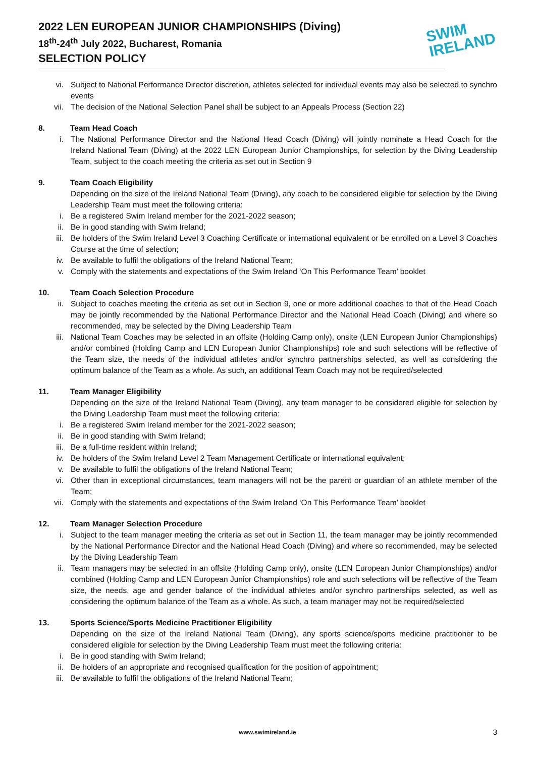2022 LEN EUROPEAN JUNIOR CHAMPIONSHIPS (Diving)
18<sup>th</sup>-24<sup>th</sup> July 2022, Bucharest, Romania
SELECTION POLICY
SWIM
IRELAND
vi. Subject to National Performance Director discretion, athletes selected for individual events may also be selected to synchro events
vii. The decision of the National Selection Panel shall be subject to an Appeals Process (Section 22)
8. Team Head Coach
i. The National Performance Director and the National Head Coach (Diving) will jointly nominate a Head Coach for the Ireland National Team (Diving) at the 2022 LEN European Junior Championships, for selection by the Diving Leadership Team, subject to the coach meeting the criteria as set out in Section 9
9. Team Coach Eligibility
Depending on the size of the Ireland National Team (Diving), any coach to be considered eligible for selection by the Diving Leadership Team must meet the following criteria:
i. Be a registered Swim Ireland member for the 2021-2022 season;
ii. Be in good standing with Swim Ireland;
iii. Be holders of the Swim Ireland Level 3 Coaching Certificate or international equivalent or be enrolled on a Level 3 Coaches Course at the time of selection;
iv. Be available to fulfil the obligations of the Ireland National Team;
v. Comply with the statements and expectations of the Swim Ireland ‘On This Performance Team’ booklet
10. Team Coach Selection Procedure
ii. Subject to coaches meeting the criteria as set out in Section 9, one or more additional coaches to that of the Head Coach may be jointly recommended by the National Performance Director and the National Head Coach (Diving) and where so recommended, may be selected by the Diving Leadership Team
iii. National Team Coaches may be selected in an offsite (Holding Camp only), onsite (LEN European Junior Championships) and/or combined (Holding Camp and LEN European Junior Championships) role and such selections will be reflective of the Team size, the needs of the individual athletes and/or synchro partnerships selected, as well as considering the optimum balance of the Team as a whole. As such, an additional Team Coach may not be required/selected
11. Team Manager Eligibility
Depending on the size of the Ireland National Team (Diving), any team manager to be considered eligible for selection by the Diving Leadership Team must meet the following criteria:
i. Be a registered Swim Ireland member for the 2021-2022 season;
ii. Be in good standing with Swim Ireland;
iii. Be a full-time resident within Ireland;
iv. Be holders of the Swim Ireland Level 2 Team Management Certificate or international equivalent;
v. Be available to fulfil the obligations of the Ireland National Team;
vi. Other than in exceptional circumstances, team managers will not be the parent or guardian of an athlete member of the Team;
vii. Comply with the statements and expectations of the Swim Ireland ‘On This Performance Team’ booklet
12. Team Manager Selection Procedure
i. Subject to the team manager meeting the criteria as set out in Section 11, the team manager may be jointly recommended by the National Performance Director and the National Head Coach (Diving) and where so recommended, may be selected by the Diving Leadership Team
ii. Team managers may be selected in an offsite (Holding Camp only), onsite (LEN European Junior Championships) and/or combined (Holding Camp and LEN European Junior Championships) role and such selections will be reflective of the Team size, the needs, age and gender balance of the individual athletes and/or synchro partnerships selected, as well as considering the optimum balance of the Team as a whole. As such, a team manager may not be required/selected
13. Sports Science/Sports Medicine Practitioner Eligibility
Depending on the size of the Ireland National Team (Diving), any sports science/sports medicine practitioner to be considered eligible for selection by the Diving Leadership Team must meet the following criteria:
i. Be in good standing with Swim Ireland;
ii. Be holders of an appropriate and recognised qualification for the position of appointment;
iii. Be available to fulfil the obligations of the Ireland National Team;
www.swimireland.ie 3